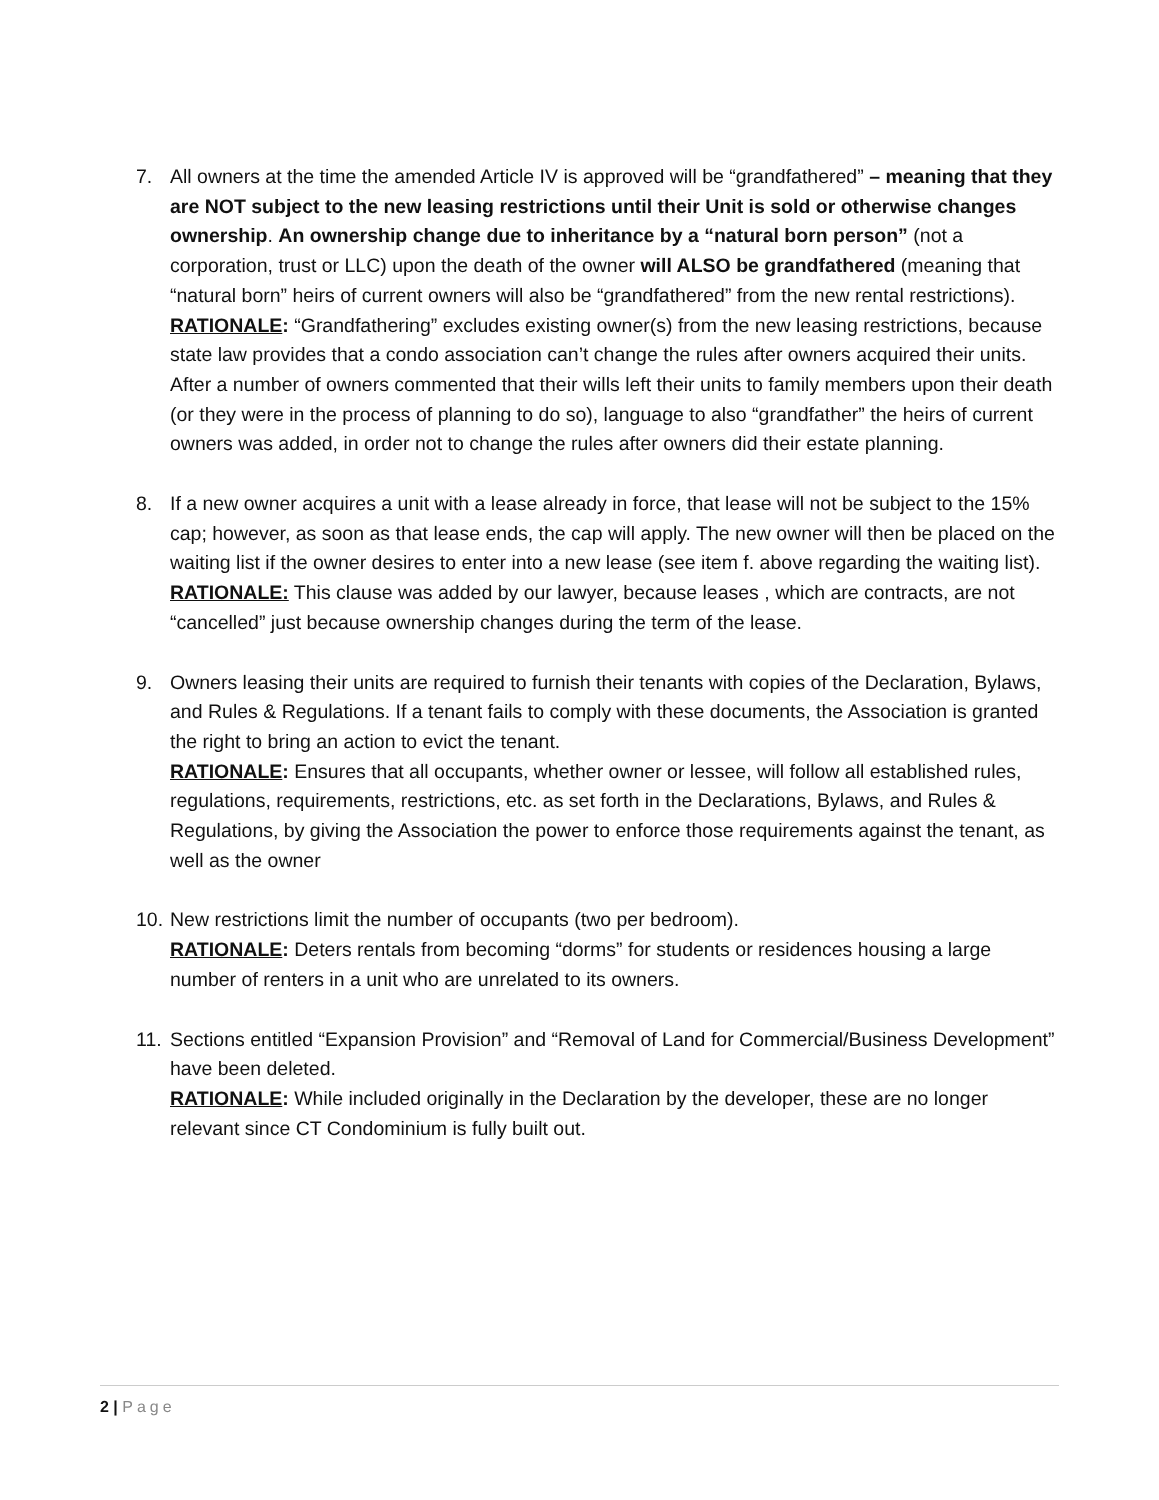7. All owners at the time the amended Article IV is approved will be “grandfathered” – meaning that they are NOT subject to the new leasing restrictions until their Unit is sold or otherwise changes ownership. An ownership change due to inheritance by a “natural born person” (not a corporation, trust or LLC) upon the death of the owner will ALSO be grandfathered (meaning that “natural born” heirs of current owners will also be “grandfathered” from the new rental restrictions).
RATIONALE: “Grandfathering” excludes existing owner(s) from the new leasing restrictions, because state law provides that a condo association can’t change the rules after owners acquired their units. After a number of owners commented that their wills left their units to family members upon their death (or they were in the process of planning to do so), language to also “grandfather” the heirs of current owners was added, in order not to change the rules after owners did their estate planning.
8. If a new owner acquires a unit with a lease already in force, that lease will not be subject to the 15% cap; however, as soon as that lease ends, the cap will apply. The new owner will then be placed on the waiting list if the owner desires to enter into a new lease (see item f. above regarding the waiting list).
RATIONALE: This clause was added by our lawyer, because leases , which are contracts, are not “cancelled” just because ownership changes during the term of the lease.
9. Owners leasing their units are required to furnish their tenants with copies of the Declaration, Bylaws, and Rules & Regulations. If a tenant fails to comply with these documents, the Association is granted the right to bring an action to evict the tenant.
RATIONALE: Ensures that all occupants, whether owner or lessee, will follow all established rules, regulations, requirements, restrictions, etc. as set forth in the Declarations, Bylaws, and Rules & Regulations, by giving the Association the power to enforce those requirements against the tenant, as well as the owner
10. New restrictions limit the number of occupants (two per bedroom).
RATIONALE: Deters rentals from becoming “dorms” for students or residences housing a large number of renters in a unit who are unrelated to its owners.
11. Sections entitled “Expansion Provision” and “Removal of Land for Commercial/Business Development” have been deleted.
RATIONALE: While included originally in the Declaration by the developer, these are no longer relevant since CT Condominium is fully built out.
2 | Page